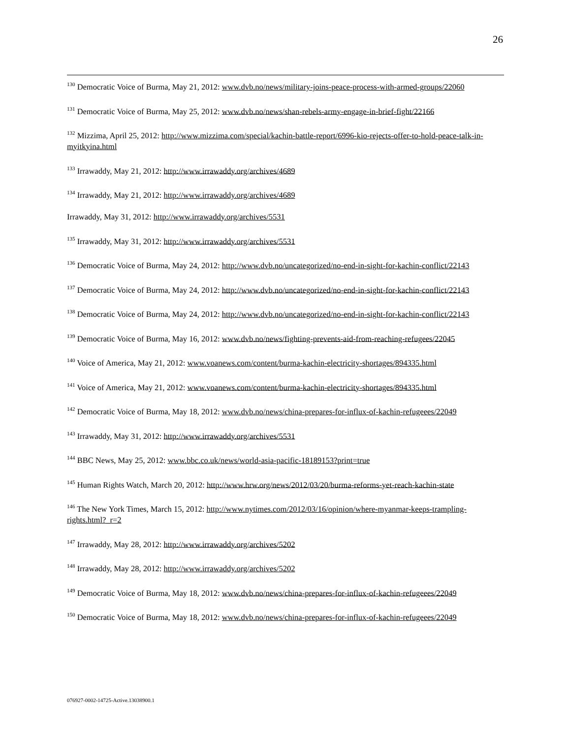26
<sup>130</sup> Democratic Voice of Burma, May 21, 2012: www.dvb.no/news/military-joins-peace-process-with-armed-groups/22060
<sup>131</sup> Democratic Voice of Burma, May 25, 2012: www.dvb.no/news/shan-rebels-army-engage-in-brief-fight/22166
<sup>132</sup> Mizzima, April 25, 2012: http://www.mizzima.com/special/kachin-battle-report/6996-kio-rejects-offer-to-hold-peace-talk-in-myitkyina.html
<sup>133</sup> Irrawaddy, May 21, 2012: http://www.irrawaddy.org/archives/4689
<sup>134</sup> Irrawaddy, May 21, 2012: http://www.irrawaddy.org/archives/4689
Irrawaddy, May 31, 2012: http://www.irrawaddy.org/archives/5531
<sup>135</sup> Irrawaddy, May 31, 2012: http://www.irrawaddy.org/archives/5531
<sup>136</sup> Democratic Voice of Burma, May 24, 2012: http://www.dvb.no/uncategorized/no-end-in-sight-for-kachin-conflict/22143
<sup>137</sup> Democratic Voice of Burma, May 24, 2012: http://www.dvb.no/uncategorized/no-end-in-sight-for-kachin-conflict/22143
<sup>138</sup> Democratic Voice of Burma, May 24, 2012: http://www.dvb.no/uncategorized/no-end-in-sight-for-kachin-conflict/22143
<sup>139</sup> Democratic Voice of Burma, May 16, 2012: www.dvb.no/news/fighting-prevents-aid-from-reaching-refugees/22045
<sup>140</sup> Voice of America, May 21, 2012: www.voanews.com/content/burma-kachin-electricity-shortages/894335.html
<sup>141</sup> Voice of America, May 21, 2012: www.voanews.com/content/burma-kachin-electricity-shortages/894335.html
<sup>142</sup> Democratic Voice of Burma, May 18, 2012: www.dvb.no/news/china-prepares-for-influx-of-kachin-refugeees/22049
<sup>143</sup> Irrawaddy, May 31, 2012: http://www.irrawaddy.org/archives/5531
<sup>144</sup> BBC News, May 25, 2012: www.bbc.co.uk/news/world-asia-pacific-18189153?print=true
<sup>145</sup> Human Rights Watch, March 20, 2012: http://www.hrw.org/news/2012/03/20/burma-reforms-yet-reach-kachin-state
<sup>146</sup> The New York Times, March 15, 2012: http://www.nytimes.com/2012/03/16/opinion/where-myanmar-keeps-trampling-rights.html?_r=2
<sup>147</sup> Irrawaddy, May 28, 2012: http://www.irrawaddy.org/archives/5202
<sup>148</sup> Irrawaddy, May 28, 2012: http://www.irrawaddy.org/archives/5202
<sup>149</sup> Democratic Voice of Burma, May 18, 2012: www.dvb.no/news/china-prepares-for-influx-of-kachin-refugeees/22049
<sup>150</sup> Democratic Voice of Burma, May 18, 2012: www.dvb.no/news/china-prepares-for-influx-of-kachin-refugeees/22049
076927-0002-14725-Active.13038900.1